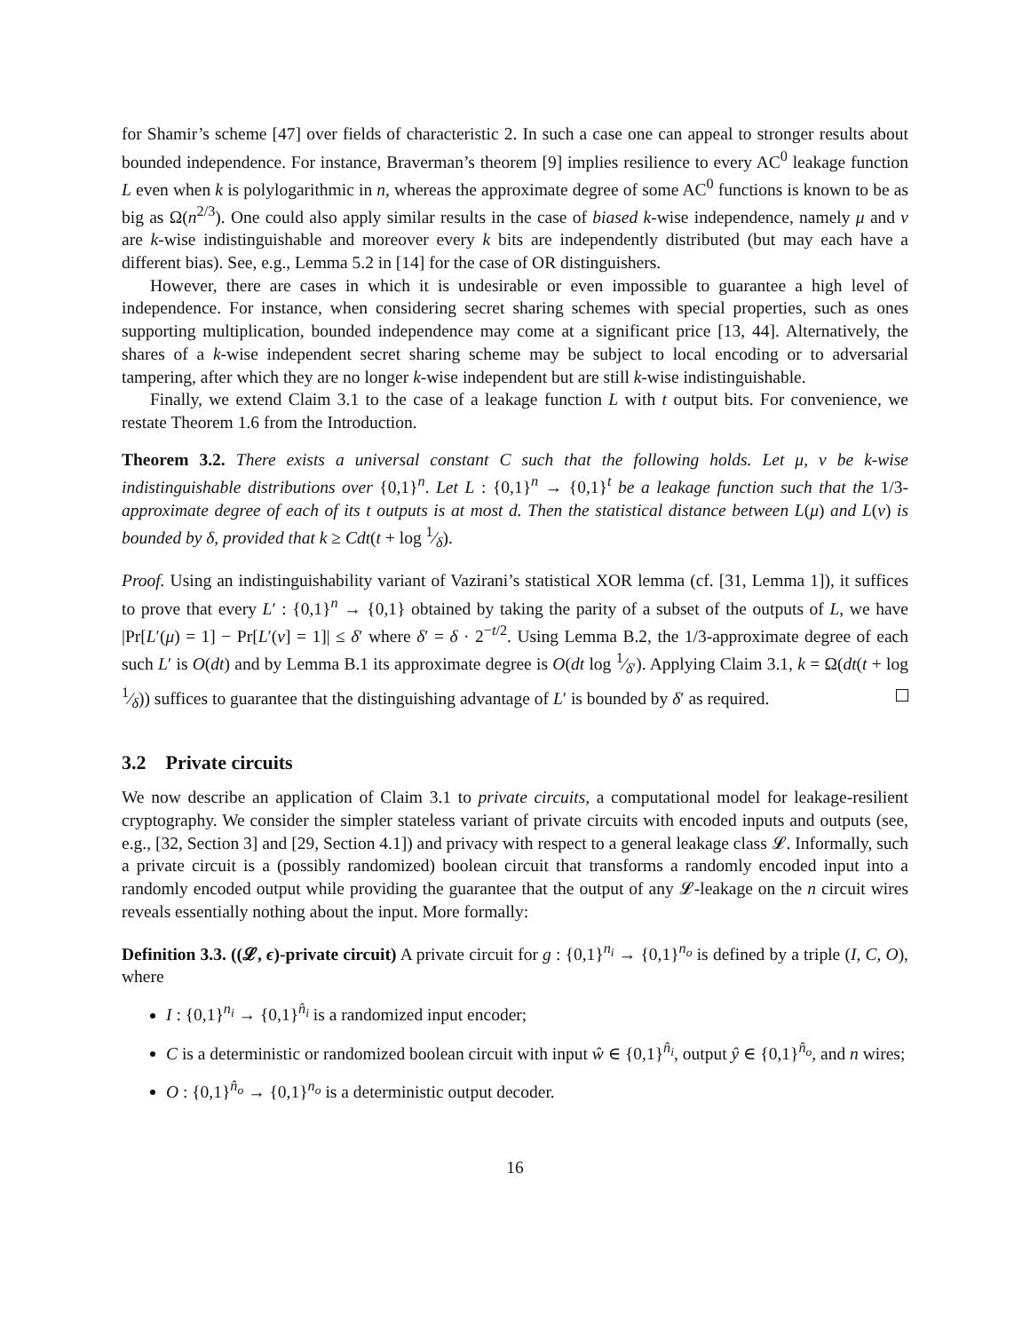for Shamir’s scheme [47] over fields of characteristic 2. In such a case one can appeal to stronger results about bounded independence. For instance, Braverman’s theorem [9] implies resilience to every AC<sup>0</sup> leakage function L even when k is polylogarithmic in n, whereas the approximate degree of some AC<sup>0</sup> functions is known to be as big as Ω(n<sup>2/3</sup>). One could also apply similar results in the case of biased k-wise independence, namely μ and ν are k-wise indistinguishable and moreover every k bits are independently distributed (but may each have a different bias). See, e.g., Lemma 5.2 in [14] for the case of OR distinguishers.
However, there are cases in which it is undesirable or even impossible to guarantee a high level of independence. For instance, when considering secret sharing schemes with special properties, such as ones supporting multiplication, bounded independence may come at a significant price [13, 44]. Alternatively, the shares of a k-wise independent secret sharing scheme may be subject to local encoding or to adversarial tampering, after which they are no longer k-wise independent but are still k-wise indistinguishable.
Finally, we extend Claim 3.1 to the case of a leakage function L with t output bits. For convenience, we restate Theorem 1.6 from the Introduction.
Theorem 3.2. There exists a universal constant C such that the following holds. Let μ, ν be k-wise indistinguishable distributions over {0,1}<sup>n</sup>. Let L : {0,1}<sup>n</sup> → {0,1}<sup>t</sup> be a leakage function such that the 1/3-approximate degree of each of its t outputs is at most d. Then the statistical distance between L(μ) and L(ν) is bounded by δ, provided that k ≥ Cdt(t + log 1⁄δ).
Proof. Using an indistinguishability variant of Vazirani’s statistical XOR lemma (cf. [31, Lemma 1]), it suffices to prove that every L′ : {0,1}<sup>n</sup> → {0,1} obtained by taking the parity of a subset of the outputs of L, we have |Pr[L′(μ) = 1] − Pr[L′(ν] = 1]| ≤ δ′ where δ′ = δ · 2<sup>−t/2</sup>. Using Lemma B.2, the 1/3-approximate degree of each such L′ is O(dt) and by Lemma B.1 its approximate degree is O(dt log 1⁄δ′). Applying Claim 3.1, k = Ω(dt(t + log 1⁄δ)) suffices to guarantee that the distinguishing advantage of L′ is bounded by δ′ as required.
3.2 Private circuits
We now describe an application of Claim 3.1 to private circuits, a computational model for leakage-resilient cryptography. We consider the simpler stateless variant of private circuits with encoded inputs and outputs (see, e.g., [32, Section 3] and [29, Section 4.1]) and privacy with respect to a general leakage class 𝓛. Informally, such a private circuit is a (possibly randomized) boolean circuit that transforms a randomly encoded input into a randomly encoded output while providing the guarantee that the output of any 𝓛-leakage on the n circuit wires reveals essentially nothing about the input. More formally:
Definition 3.3. ((𝓛, ϵ)-private circuit) A private circuit for g : {0,1}<sup>n<sub>i</sub></sup> → {0,1}<sup>n<sub>o</sub></sup> is defined by a triple (I, C, O), where
I : {0,1}<sup>n<sub>i</sub></sup> → {0,1}<sup>n̂<sub>i</sub></sup> is a randomized input encoder;
C is a deterministic or randomized boolean circuit with input ŵ ∈ {0,1}<sup>n̂<sub>i</sub></sup>, output ŷ ∈ {0,1}<sup>n̂<sub>o</sub></sup>, and n wires;
O : {0,1}<sup>n̂<sub>o</sub></sup> → {0,1}<sup>n<sub>o</sub></sup> is a deterministic output decoder.
16